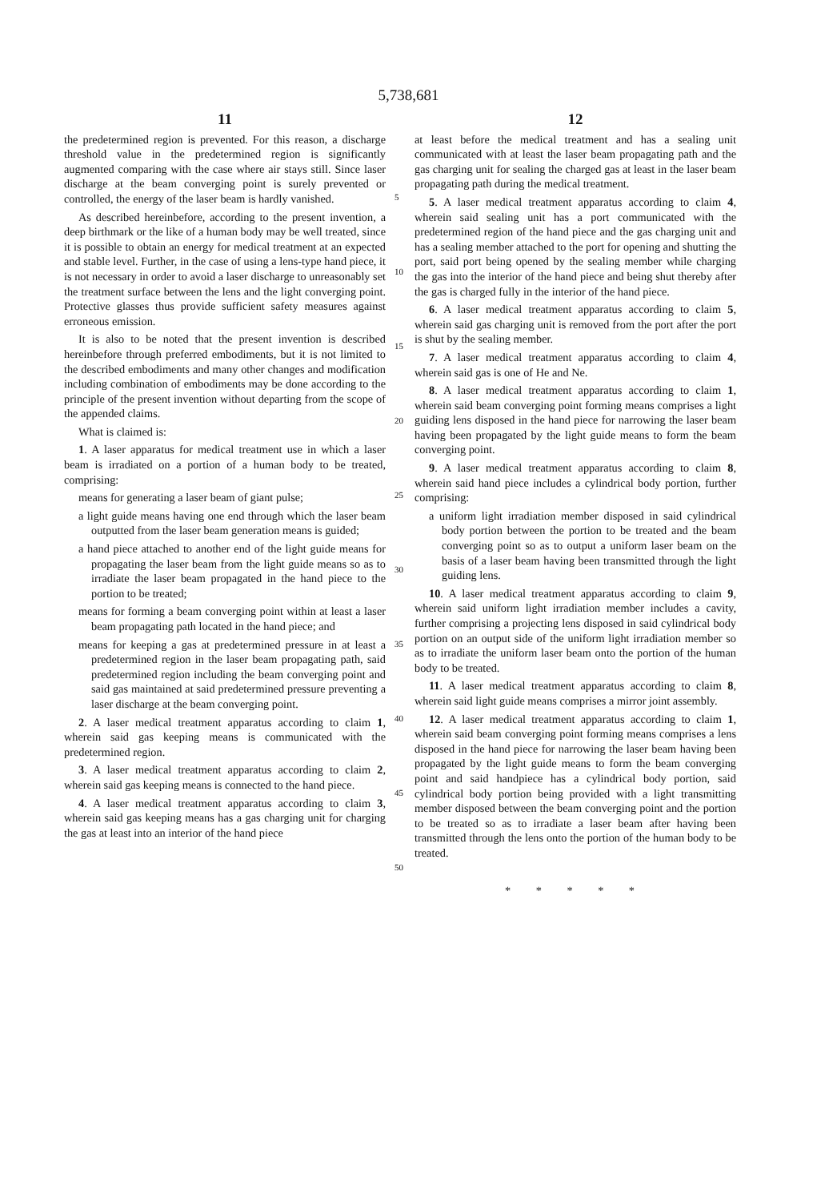5,738,681
11
the predetermined region is prevented. For this reason, a discharge threshold value in the predetermined region is significantly augmented comparing with the case where air stays still. Since laser discharge at the beam converging point is surely prevented or controlled, the energy of the laser beam is hardly vanished.
As described hereinbefore, according to the present invention, a deep birthmark or the like of a human body may be well treated, since it is possible to obtain an energy for medical treatment at an expected and stable level. Further, in the case of using a lens-type hand piece, it is not necessary in order to avoid a laser discharge to unreasonably set the treatment surface between the lens and the light converging point. Protective glasses thus provide sufficient safety measures against erroneous emission.
It is also to be noted that the present invention is described hereinbefore through preferred embodiments, but it is not limited to the described embodiments and many other changes and modification including combination of embodiments may be done according to the principle of the present invention without departing from the scope of the appended claims.
What is claimed is:
1. A laser apparatus for medical treatment use in which a laser beam is irradiated on a portion of a human body to be treated, comprising:
means for generating a laser beam of giant pulse;
a light guide means having one end through which the laser beam outputted from the laser beam generation means is guided;
a hand piece attached to another end of the light guide means for propagating the laser beam from the light guide means so as to irradiate the laser beam propagated in the hand piece to the portion to be treated;
means for forming a beam converging point within at least a laser beam propagating path located in the hand piece; and
means for keeping a gas at predetermined pressure in at least a predetermined region in the laser beam propagating path, said predetermined region including the beam converging point and said gas maintained at said predetermined pressure preventing a laser discharge at the beam converging point.
2. A laser medical treatment apparatus according to claim 1, wherein said gas keeping means is communicated with the predetermined region.
3. A laser medical treatment apparatus according to claim 2, wherein said gas keeping means is connected to the hand piece.
4. A laser medical treatment apparatus according to claim 3, wherein said gas keeping means has a gas charging unit for charging the gas at least into an interior of the hand piece
12
at least before the medical treatment and has a sealing unit communicated with at least the laser beam propagating path and the gas charging unit for sealing the charged gas at least in the laser beam propagating path during the medical treatment.
5. A laser medical treatment apparatus according to claim 4, wherein said sealing unit has a port communicated with the predetermined region of the hand piece and the gas charging unit and has a sealing member attached to the port for opening and shutting the port, said port being opened by the sealing member while charging the gas into the interior of the hand piece and being shut thereby after the gas is charged fully in the interior of the hand piece.
6. A laser medical treatment apparatus according to claim 5, wherein said gas charging unit is removed from the port after the port is shut by the sealing member.
7. A laser medical treatment apparatus according to claim 4, wherein said gas is one of He and Ne.
8. A laser medical treatment apparatus according to claim 1, wherein said beam converging point forming means comprises a light guiding lens disposed in the hand piece for narrowing the laser beam having been propagated by the light guide means to form the beam converging point.
9. A laser medical treatment apparatus according to claim 8, wherein said hand piece includes a cylindrical body portion, further comprising:
a uniform light irradiation member disposed in said cylindrical body portion between the portion to be treated and the beam converging point so as to output a uniform laser beam on the basis of a laser beam having been transmitted through the light guiding lens.
10. A laser medical treatment apparatus according to claim 9, wherein said uniform light irradiation member includes a cavity, further comprising a projecting lens disposed in said cylindrical body portion on an output side of the uniform light irradiation member so as to irradiate the uniform laser beam onto the portion of the human body to be treated.
11. A laser medical treatment apparatus according to claim 8, wherein said light guide means comprises a mirror joint assembly.
12. A laser medical treatment apparatus according to claim 1, wherein said beam converging point forming means comprises a lens disposed in the hand piece for narrowing the laser beam having been propagated by the light guide means to form the beam converging point and said handpiece has a cylindrical body portion, said cylindrical body portion being provided with a light transmitting member disposed between the beam converging point and the portion to be treated so as to irradiate a laser beam after having been transmitted through the lens onto the portion of the human body to be treated.
* * * * *
5
10
15
20
25
30
35
40
45
50